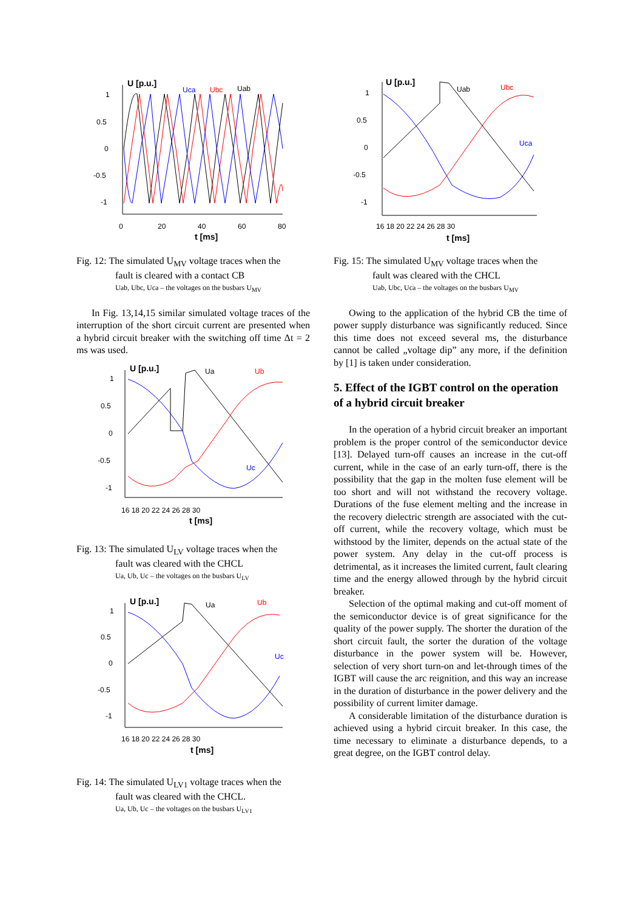U [p.u.]
1
0.5
0
-0.5
-1
0
20
40
60
80
t [ms]
Uca
Ubc
Uab
Fig. 12: The simulated U<sub>MV</sub> voltage traces when the
fault is cleared with a contact CB
Uab, Ubc, Uca – the voltages on the busbars U<sub>MV</sub>
In Fig. 13,14,15 similar simulated voltage traces of the interruption of the short circuit current are presented when a hybrid circuit breaker with the switching off time Δt = 2 ms was used.
U [p.u.]
1
0.5
0
-0.5
-1
16 18 20 22 24 26 28 30
t [ms]
Ua
Ub
Uc
Fig. 13: The simulated U<sub>LV</sub> voltage traces when the
fault was cleared with the CHCL
Ua, Ub, Uc – the voltages on the busbars U<sub>LV</sub>
U [p.u.]
1
0.5
0
-0.5
-1
16 18 20 22 24 26 28 30
t [ms]
Ua
Ub
Uc
Fig. 14: The simulated U<sub>LV1</sub> voltage traces when the
fault was cleared with the CHCL.
Ua, Ub, Uc – the voltages on the busbars U<sub>LV1</sub>
U [p.u.]
1
0.5
0
-0.5
-1
16 18 20 22 24 26 28 30
t [ms]
Uab
Ubc
Uca
Fig. 15: The simulated U<sub>MV</sub> voltage traces when the
fault was cleared with the CHCL
Uab, Ubc, Uca – the voltages on the busbars U<sub>MV</sub>
Owing to the application of the hybrid CB the time of power supply disturbance was significantly reduced. Since this time does not exceed several ms, the disturbance cannot be called „voltage dip” any more, if the definition by [1] is taken under consideration.
5. Effect of the IGBT control on the operation of a hybrid circuit breaker
In the operation of a hybrid circuit breaker an important problem is the proper control of the semiconductor device [13]. Delayed turn-off causes an increase in the cut-off current, while in the case of an early turn-off, there is the possibility that the gap in the molten fuse element will be too short and will not withstand the recovery voltage. Durations of the fuse element melting and the increase in the recovery dielectric strength are associated with the cut-off current, while the recovery voltage, which must be withstood by the limiter, depends on the actual state of the power system. Any delay in the cut-off process is detrimental, as it increases the limited current, fault clearing time and the energy allowed through by the hybrid circuit breaker.
Selection of the optimal making and cut-off moment of the semiconductor device is of great significance for the quality of the power supply. The shorter the duration of the short circuit fault, the sorter the duration of the voltage disturbance in the power system will be. However, selection of very short turn-on and let-through times of the IGBT will cause the arc reignition, and this way an increase in the duration of disturbance in the power delivery and the possibility of current limiter damage.
A considerable limitation of the disturbance duration is achieved using a hybrid circuit breaker. In this case, the time necessary to eliminate a disturbance depends, to a great degree, on the IGBT control delay.